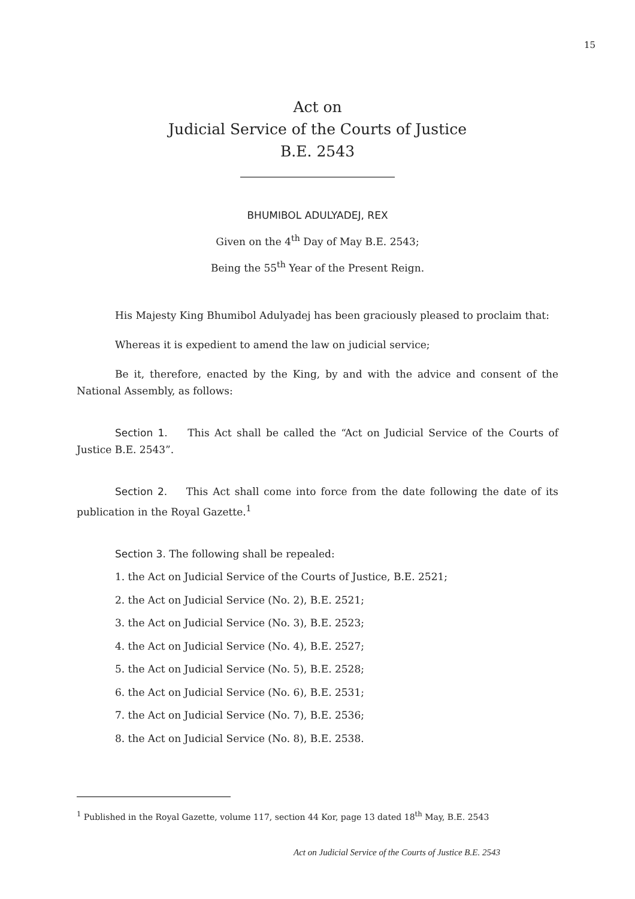15
Act on
Judicial Service of the Courts of Justice
B.E. 2543
BHUMIBOL ADULYADEJ, REX
Given on the 4<sup>th</sup> Day of May B.E. 2543;
Being the 55<sup>th</sup> Year of the Present Reign.
His Majesty King Bhumibol Adulyadej has been graciously pleased to proclaim that:
Whereas it is expedient to amend the law on judicial service;
Be it, therefore, enacted by the King, by and with the advice and consent of the National Assembly, as follows:
Section 1. This Act shall be called the “Act on Judicial Service of the Courts of Justice B.E. 2543”.
Section 2. This Act shall come into force from the date following the date of its publication in the Royal Gazette.<sup>1</sup>
Section 3. The following shall be repealed:
1. the Act on Judicial Service of the Courts of Justice, B.E. 2521;
2. the Act on Judicial Service (No. 2), B.E. 2521;
3. the Act on Judicial Service (No. 3), B.E. 2523;
4. the Act on Judicial Service (No. 4), B.E. 2527;
5. the Act on Judicial Service (No. 5), B.E. 2528;
6. the Act on Judicial Service (No. 6), B.E. 2531;
7. the Act on Judicial Service (No. 7), B.E. 2536;
8. the Act on Judicial Service (No. 8), B.E. 2538.
<sup>1</sup> Published in the Royal Gazette, volume 117, section 44 Kor, page 13 dated 18<sup>th</sup> May, B.E. 2543
Act on Judicial Service of the Courts of Justice B.E. 2543